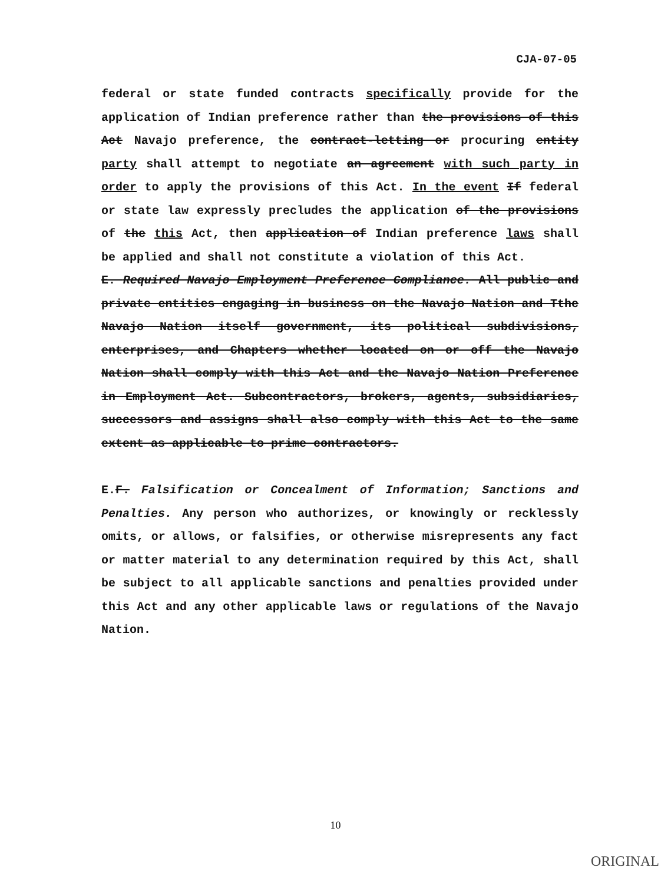CJA-07-05
federal or state funded contracts specifically provide for the application of Indian preference rather than the provisions of this Act Navajo preference, the contract-letting or procuring entity party shall attempt to negotiate an agreement with such party in order to apply the provisions of this Act. In the event If federal or state law expressly precludes the application of the provisions of the this Act, then application of Indian preference laws shall be applied and shall not constitute a violation of this Act.
E. Required Navajo Employment Preference Compliance. All public and private entities engaging in business on the Navajo Nation and Tthe Navajo Nation itself government, its political subdivisions, enterprises, and Chapters whether located on or off the Navajo Nation shall comply with this Act and the Navajo Nation Preference in Employment Act. Subcontractors, brokers, agents, subsidiaries, successors and assigns shall also comply with this Act to the same extent as applicable to prime contractors.
E.F. Falsification or Concealment of Information; Sanctions and Penalties. Any person who authorizes, or knowingly or recklessly omits, or allows, or falsifies, or otherwise misrepresents any fact or matter material to any determination required by this Act, shall be subject to all applicable sanctions and penalties provided under this Act and any other applicable laws or regulations of the Navajo Nation.
10
ORIGINAL